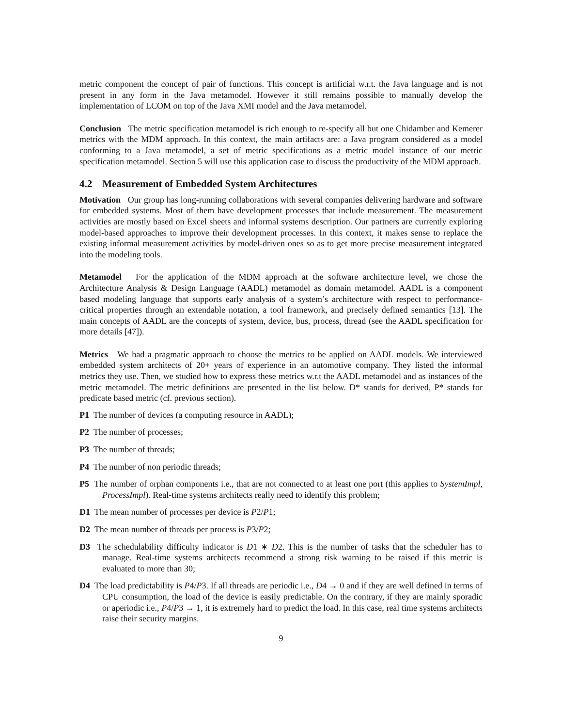metric component the concept of pair of functions. This concept is artificial w.r.t. the Java language and is not present in any form in the Java metamodel. However it still remains possible to manually develop the implementation of LCOM on top of the Java XMI model and the Java metamodel.
Conclusion The metric specification metamodel is rich enough to re-specify all but one Chidamber and Kemerer metrics with the MDM approach. In this context, the main artifacts are: a Java program considered as a model conforming to a Java metamodel, a set of metric specifications as a metric model instance of our metric specification metamodel. Section 5 will use this application case to discuss the productivity of the MDM approach.
4.2 Measurement of Embedded System Architectures
Motivation Our group has long-running collaborations with several companies delivering hardware and software for embedded systems. Most of them have development processes that include measurement. The measurement activities are mostly based on Excel sheets and informal systems description. Our partners are currently exploring model-based approaches to improve their development processes. In this context, it makes sense to replace the existing informal measurement activities by model-driven ones so as to get more precise measurement integrated into the modeling tools.
Metamodel For the application of the MDM approach at the software architecture level, we chose the Architecture Analysis & Design Language (AADL) metamodel as domain metamodel. AADL is a component based modeling language that supports early analysis of a system’s architecture with respect to performance-critical properties through an extendable notation, a tool framework, and precisely defined semantics [13]. The main concepts of AADL are the concepts of system, device, bus, process, thread (see the AADL specification for more details [47]).
Metrics We had a pragmatic approach to choose the metrics to be applied on AADL models. We interviewed embedded system architects of 20+ years of experience in an automotive company. They listed the informal metrics they use. Then, we studied how to express these metrics w.r.t the AADL metamodel and as instances of the metric metamodel. The metric definitions are presented in the list below. D* stands for derived, P* stands for predicate based metric (cf. previous section).
P1 The number of devices (a computing resource in AADL);
P2 The number of processes;
P3 The number of threads;
P4 The number of non periodic threads;
P5 The number of orphan components i.e., that are not connected to at least one port (this applies to SystemImpl, ProcessImpl). Real-time systems architects really need to identify this problem;
D1 The mean number of processes per device is P2/P1;
D2 The mean number of threads per process is P3/P2;
D3 The schedulability difficulty indicator is D1 ∗ D2. This is the number of tasks that the scheduler has to manage. Real-time systems architects recommend a strong risk warning to be raised if this metric is evaluated to more than 30;
D4 The load predictability is P4/P3. If all threads are periodic i.e., D4 → 0 and if they are well defined in terms of CPU consumption, the load of the device is easily predictable. On the contrary, if they are mainly sporadic or aperiodic i.e., P4/P3 → 1, it is extremely hard to predict the load. In this case, real time systems architects raise their security margins.
9